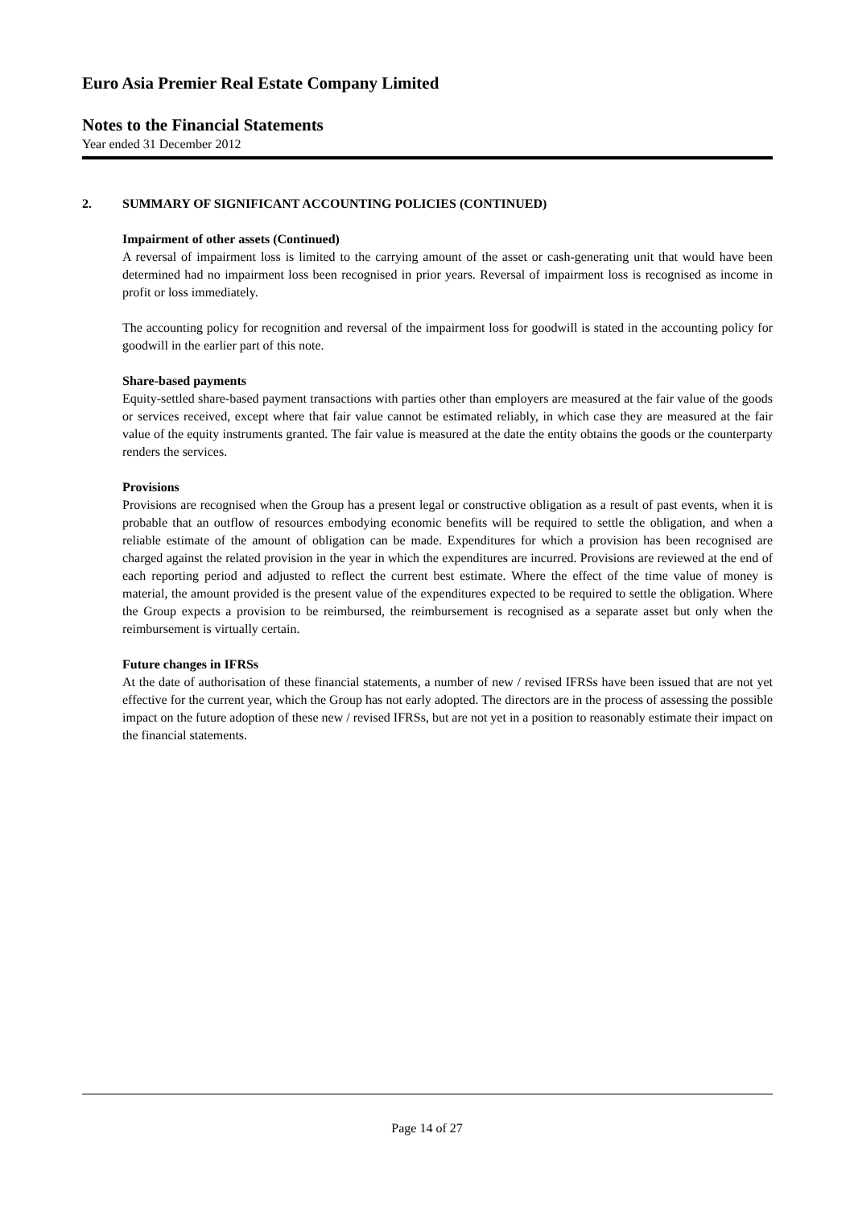Euro Asia Premier Real Estate Company Limited
Notes to the Financial Statements
Year ended 31 December 2012
2. SUMMARY OF SIGNIFICANT ACCOUNTING POLICIES (CONTINUED)
Impairment of other assets (Continued)
A reversal of impairment loss is limited to the carrying amount of the asset or cash-generating unit that would have been determined had no impairment loss been recognised in prior years. Reversal of impairment loss is recognised as income in profit or loss immediately.
The accounting policy for recognition and reversal of the impairment loss for goodwill is stated in the accounting policy for goodwill in the earlier part of this note.
Share-based payments
Equity-settled share-based payment transactions with parties other than employers are measured at the fair value of the goods or services received, except where that fair value cannot be estimated reliably, in which case they are measured at the fair value of the equity instruments granted. The fair value is measured at the date the entity obtains the goods or the counterparty renders the services.
Provisions
Provisions are recognised when the Group has a present legal or constructive obligation as a result of past events, when it is probable that an outflow of resources embodying economic benefits will be required to settle the obligation, and when a reliable estimate of the amount of obligation can be made. Expenditures for which a provision has been recognised are charged against the related provision in the year in which the expenditures are incurred. Provisions are reviewed at the end of each reporting period and adjusted to reflect the current best estimate. Where the effect of the time value of money is material, the amount provided is the present value of the expenditures expected to be required to settle the obligation. Where the Group expects a provision to be reimbursed, the reimbursement is recognised as a separate asset but only when the reimbursement is virtually certain.
Future changes in IFRSs
At the date of authorisation of these financial statements, a number of new / revised IFRSs have been issued that are not yet effective for the current year, which the Group has not early adopted. The directors are in the process of assessing the possible impact on the future adoption of these new / revised IFRSs, but are not yet in a position to reasonably estimate their impact on the financial statements.
Page 14 of 27